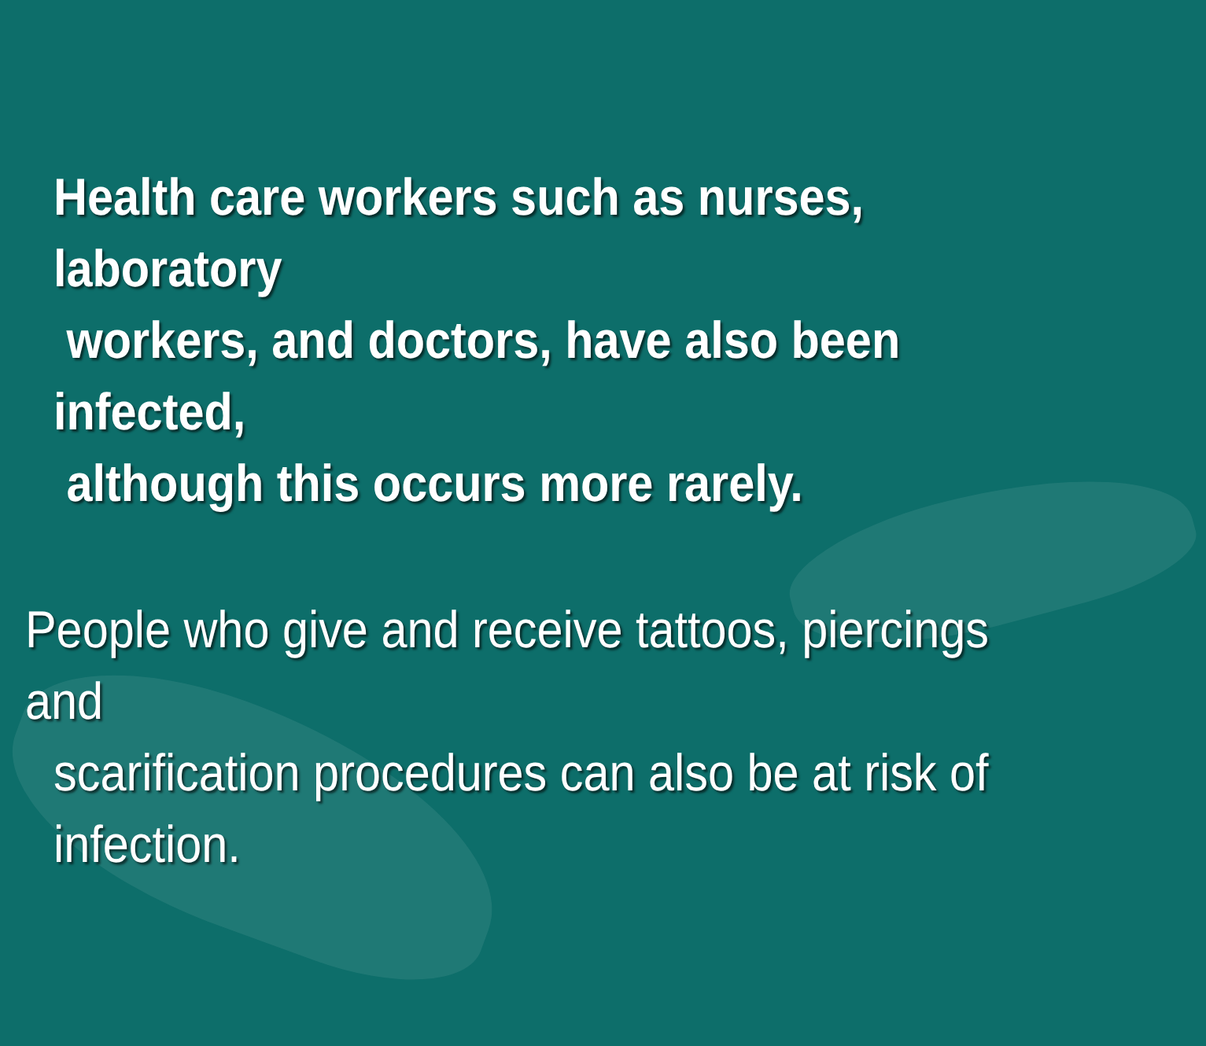Health care workers such as nurses, laboratory
workers, and doctors, have also been infected,
although this occurs more rarely.
People who give and receive tattoos, piercings and
scarification procedures can also be at risk of
infection.